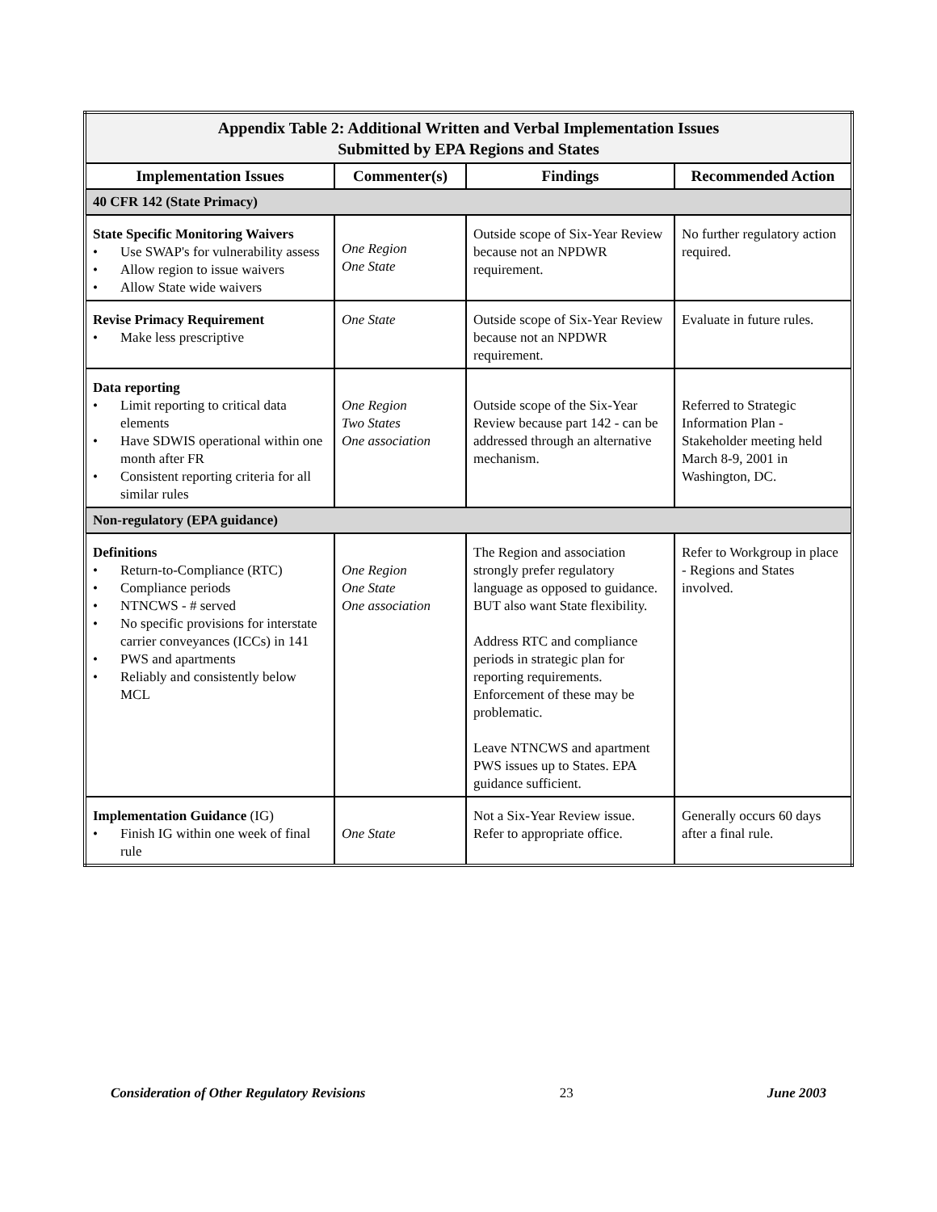| Appendix Table 2: Additional Written and Verbal Implementation Issues Submitted by EPA Regions and States | | | |
| Implementation Issues | Commenter(s) | Findings | Recommended Action |
| 40 CFR 142 (State Primacy) | | | |
| State Specific Monitoring Waivers • Use SWAP's for vulnerability assess • Allow region to issue waivers • Allow State wide waivers | One Region One State | Outside scope of Six-Year Review because not an NPDWR requirement. | No further regulatory action required. |
| Revise Primacy Requirement • Make less prescriptive | One State | Outside scope of Six-Year Review because not an NPDWR requirement. | Evaluate in future rules. |
| Data reporting • Limit reporting to critical data elements • Have SDWIS operational within one month after FR • Consistent reporting criteria for all similar rules | One Region Two States One association | Outside scope of the Six-Year Review because part 142 - can be addressed through an alternative mechanism. | Referred to Strategic Information Plan - Stakeholder meeting held March 8-9, 2001 in Washington, DC. |
| Non-regulatory (EPA guidance) | | | |
| Definitions • Return-to-Compliance (RTC) • Compliance periods • NTNCWS - # served • No specific provisions for interstate carrier conveyances (ICCs) in 141 • PWS and apartments • Reliably and consistently below MCL | One Region One State One association | The Region and association strongly prefer regulatory language as opposed to guidance. BUT also want State flexibility. Address RTC and compliance periods in strategic plan for reporting requirements. Enforcement of these may be problematic. Leave NTNCWS and apartment PWS issues up to States. EPA guidance sufficient. | Refer to Workgroup in place - Regions and States involved. |
| Implementation Guidance (IG) • Finish IG within one week of final rule | One State | Not a Six-Year Review issue. Refer to appropriate office. | Generally occurs 60 days after a final rule. |
Consideration of Other Regulatory Revisions 23 June 2003